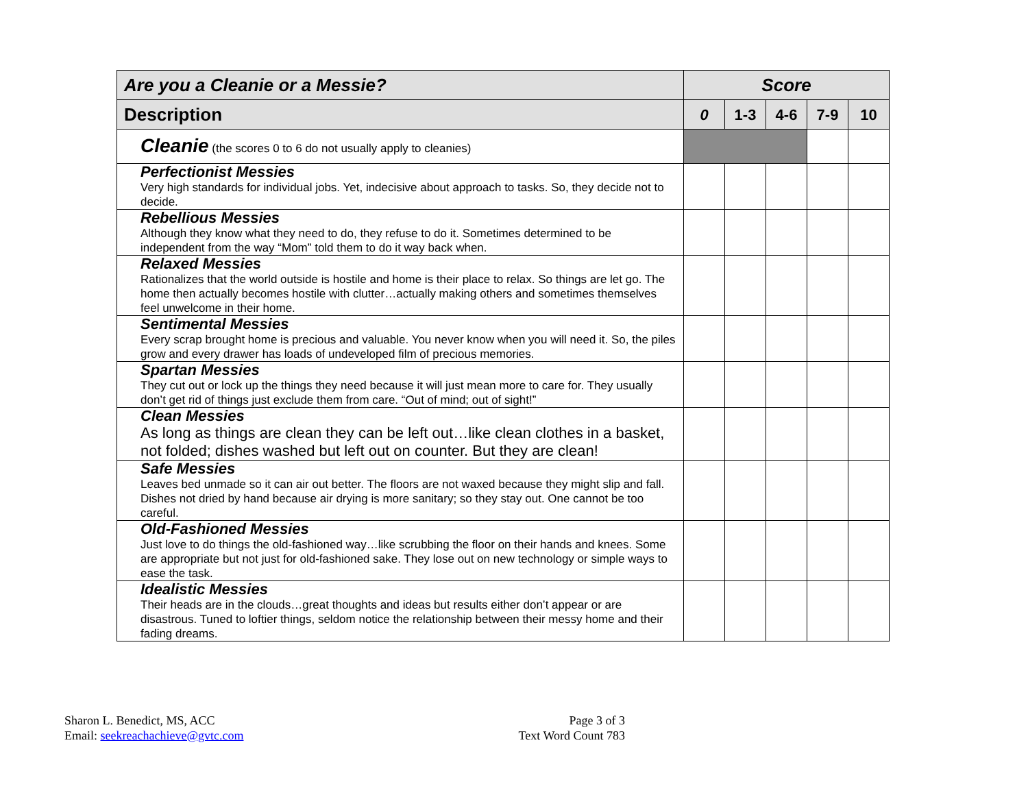| Are you a Cleanie or a Messie? | Score | | | | |
| --- | --- | --- | --- | --- | --- |
| Description | 0 | 1-3 | 4-6 | 7-9 | 10 |
| Cleanie (the scores 0 to 6 do not usually apply to cleanies) | | | | | |
| Perfectionist Messies Very high standards for individual jobs. Yet, indecisive about approach to tasks. So, they decide not to decide. | | | | | |
| Rebellious Messies Although they know what they need to do, they refuse to do it. Sometimes determined to be independent from the way “Mom” told them to do it way back when. | | | | | |
| Relaxed Messies Rationalizes that the world outside is hostile and home is their place to relax. So things are let go. The home then actually becomes hostile with clutter…actually making others and sometimes themselves feel unwelcome in their home. | | | | | |
| Sentimental Messies Every scrap brought home is precious and valuable. You never know when you will need it. So, the piles grow and every drawer has loads of undeveloped film of precious memories. | | | | | |
| Spartan Messies They cut out or lock up the things they need because it will just mean more to care for. They usually don’t get rid of things just exclude them from care. “Out of mind; out of sight!” | | | | | |
| Clean Messies As long as things are clean they can be left out…like clean clothes in a basket, not folded; dishes washed but left out on counter. But they are clean! | | | | | |
| Safe Messies Leaves bed unmade so it can air out better. The floors are not waxed because they might slip and fall. Dishes not dried by hand because air drying is more sanitary; so they stay out. One cannot be too careful. | | | | | |
| Old-Fashioned Messies Just love to do things the old-fashioned way…like scrubbing the floor on their hands and knees. Some are appropriate but not just for old-fashioned sake. They lose out on new technology or simple ways to ease the task. | | | | | |
| Idealistic Messies Their heads are in the clouds…great thoughts and ideas but results either don’t appear or are disastrous. Tuned to loftier things, seldom notice the relationship between their messy home and their fading dreams. | | | | | |
Sharon L. Benedict, MS, ACC
Email: seekreachachieve@gvtc.com
Page 3 of 3
Text Word Count 783